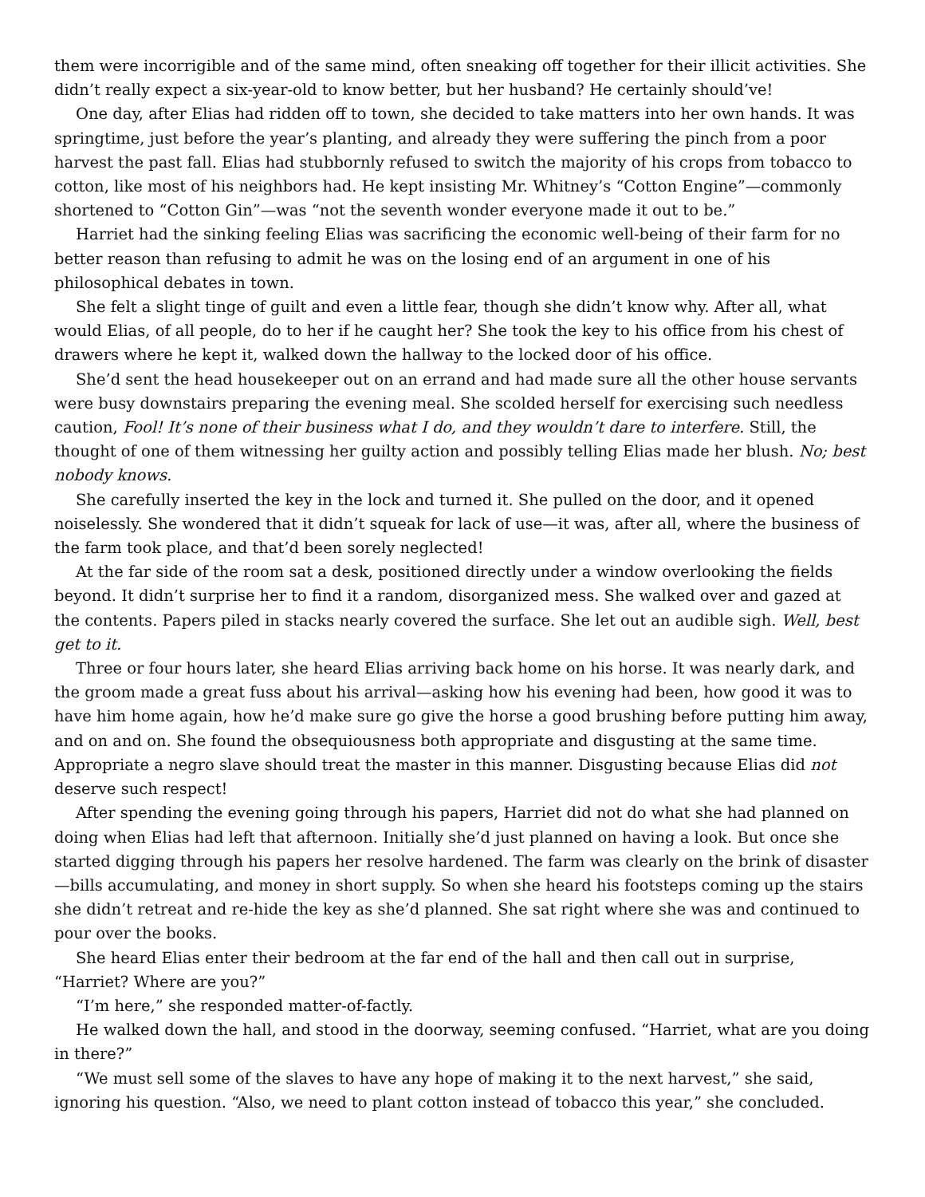them were incorrigible and of the same mind, often sneaking off together for their illicit activities. She didn’t really expect a six-year-old to know better, but her husband? He certainly should’ve!
One day, after Elias had ridden off to town, she decided to take matters into her own hands. It was springtime, just before the year’s planting, and already they were suffering the pinch from a poor harvest the past fall. Elias had stubbornly refused to switch the majority of his crops from tobacco to cotton, like most of his neighbors had. He kept insisting Mr. Whitney’s “Cotton Engine”—commonly shortened to “Cotton Gin”—was “not the seventh wonder everyone made it out to be.”
Harriet had the sinking feeling Elias was sacrificing the economic well-being of their farm for no better reason than refusing to admit he was on the losing end of an argument in one of his philosophical debates in town.
She felt a slight tinge of guilt and even a little fear, though she didn’t know why. After all, what would Elias, of all people, do to her if he caught her? She took the key to his office from his chest of drawers where he kept it, walked down the hallway to the locked door of his office.
She’d sent the head housekeeper out on an errand and had made sure all the other house servants were busy downstairs preparing the evening meal. She scolded herself for exercising such needless caution, Fool! It’s none of their business what I do, and they wouldn’t dare to interfere. Still, the thought of one of them witnessing her guilty action and possibly telling Elias made her blush. No; best nobody knows.
She carefully inserted the key in the lock and turned it. She pulled on the door, and it opened noiselessly. She wondered that it didn’t squeak for lack of use—it was, after all, where the business of the farm took place, and that’d been sorely neglected!
At the far side of the room sat a desk, positioned directly under a window overlooking the fields beyond. It didn’t surprise her to find it a random, disorganized mess. She walked over and gazed at the contents. Papers piled in stacks nearly covered the surface. She let out an audible sigh. Well, best get to it.
Three or four hours later, she heard Elias arriving back home on his horse. It was nearly dark, and the groom made a great fuss about his arrival—asking how his evening had been, how good it was to have him home again, how he’d make sure go give the horse a good brushing before putting him away, and on and on. She found the obsequiousness both appropriate and disgusting at the same time. Appropriate a negro slave should treat the master in this manner. Disgusting because Elias did not deserve such respect!
After spending the evening going through his papers, Harriet did not do what she had planned on doing when Elias had left that afternoon. Initially she’d just planned on having a look. But once she started digging through his papers her resolve hardened. The farm was clearly on the brink of disaster—bills accumulating, and money in short supply. So when she heard his footsteps coming up the stairs she didn’t retreat and re-hide the key as she’d planned. She sat right where she was and continued to pour over the books.
She heard Elias enter their bedroom at the far end of the hall and then call out in surprise, “Harriet? Where are you?”
“I’m here,” she responded matter-of-factly.
He walked down the hall, and stood in the doorway, seeming confused. “Harriet, what are you doing in there?”
“We must sell some of the slaves to have any hope of making it to the next harvest,” she said, ignoring his question. “Also, we need to plant cotton instead of tobacco this year,” she concluded.